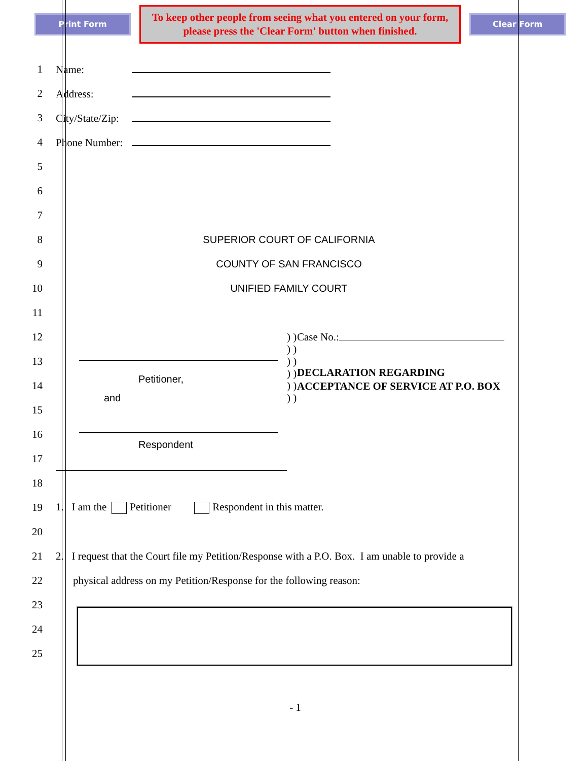Print Form
To keep other people from seeing what you entered on your form, please press the 'Clear Form' button when finished.
Clear Form
1 Name:
2 Address:
3 City/State/Zip:
4 Phone Number:
5
6
7
8 SUPERIOR COURT OF CALIFORNIA
9 COUNTY OF SAN FRANCISCO
10 UNIFIED FAMILY COURT
11
12
13
14
15
16
17
Petitioner,
and
Respondent
) ) ) ) ) ) ) ) ) ) ) )
Case No.:
DECLARATION REGARDING ACCEPTANCE OF SERVICE AT P.O. BOX
18
19
1. I am the Petitioner Respondent in this matter.
20
21
2. I request that the Court file my Petition/Response with a P.O. Box. I am unable to provide a
22
physical address on my Petition/Response for the following reason:
23
24
25
- 1